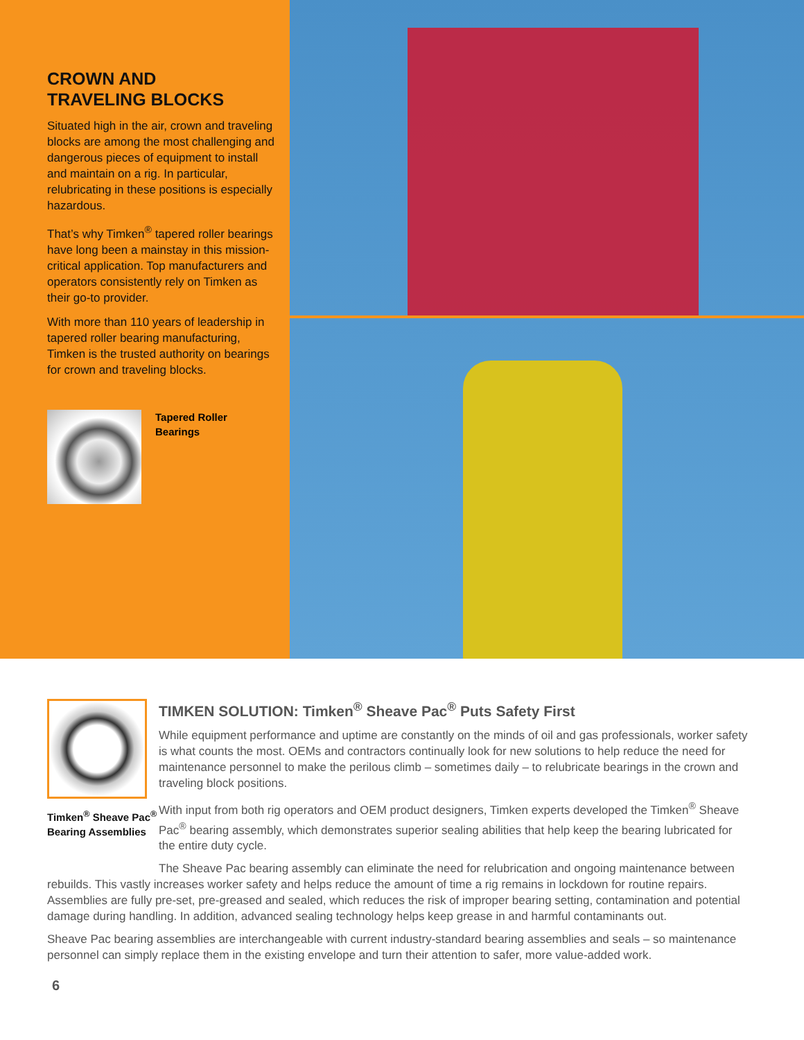CROWN AND
TRAVELING BLOCKS
Situated high in the air, crown and traveling blocks are among the most challenging and dangerous pieces of equipment to install and maintain on a rig. In particular, relubricating in these positions is especially hazardous.
That’s why Timken<sup>®</sup> tapered roller bearings have long been a mainstay in this mission-critical application. Top manufacturers and operators consistently rely on Timken as their go-to provider.
With more than 110 years of leadership in tapered roller bearing manufacturing, Timken is the trusted authority on bearings for crown and traveling blocks.
Tapered Roller
Bearings
Timken<sup>®</sup> Sheave Pac<sup>®</sup> Bearing Assemblies
TIMKEN SOLUTION: Timken<sup>®</sup> Sheave Pac<sup>®</sup> Puts Safety First
While equipment performance and uptime are constantly on the minds of oil and gas professionals, worker safety is what counts the most. OEMs and contractors continually look for new solutions to help reduce the need for maintenance personnel to make the perilous climb – sometimes daily – to relubricate bearings in the crown and traveling block positions.
With input from both rig operators and OEM product designers, Timken experts developed the Timken<sup>®</sup> Sheave Pac<sup>®</sup> bearing assembly, which demonstrates superior sealing abilities that help keep the bearing lubricated for the entire duty cycle.
The Sheave Pac bearing assembly can eliminate the need for relubrication and ongoing maintenance between rebuilds. This vastly increases worker safety and helps reduce the amount of time a rig remains in lockdown for routine repairs. Assemblies are fully pre-set, pre-greased and sealed, which reduces the risk of improper bearing setting, contamination and potential damage during handling. In addition, advanced sealing technology helps keep grease in and harmful contaminants out.
Sheave Pac bearing assemblies are interchangeable with current industry-standard bearing assemblies and seals – so maintenance personnel can simply replace them in the existing envelope and turn their attention to safer, more value-added work.
6